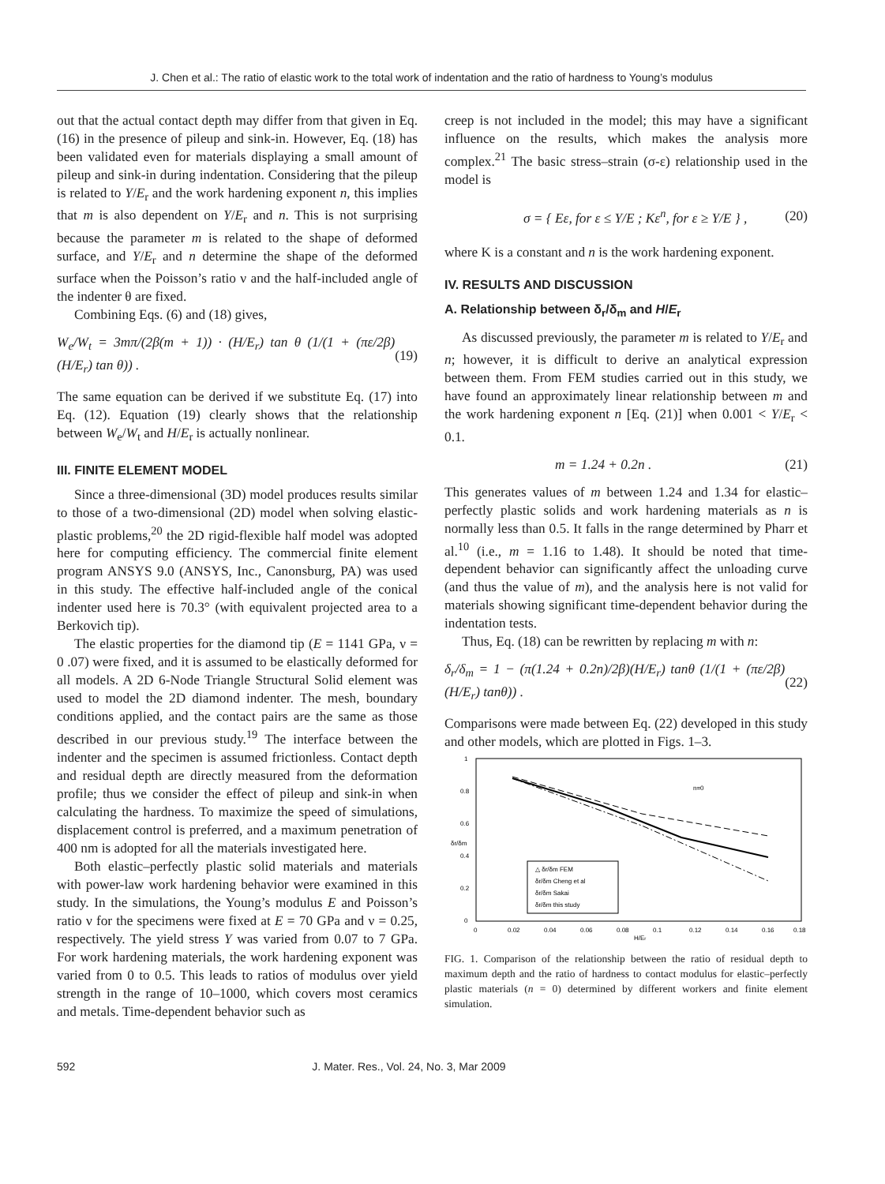J. Chen et al.: The ratio of elastic work to the total work of indentation and the ratio of hardness to Young’s modulus
out that the actual contact depth may differ from that given in Eq. (16) in the presence of pileup and sink-in. However, Eq. (18) has been validated even for materials displaying a small amount of pileup and sink-in during indentation. Considering that the pileup is related to Y/E<sub>r</sub> and the work hardening exponent n, this implies that m is also dependent on Y/E<sub>r</sub> and n. This is not surprising because the parameter m is related to the shape of deformed surface, and Y/E<sub>r</sub> and n determine the shape of the deformed surface when the Poisson’s ratio ν and the half-included angle of the indenter θ are fixed.
Combining Eqs. (6) and (18) gives,
W<sub>e</sub>/W<sub>t</sub> = 3mπ/(2β(m + 1)) · (H/E<sub>r</sub>) tan θ (1/(1 + (πε/2β)(H/E<sub>r</sub>) tan θ)) . (19)
The same equation can be derived if we substitute Eq. (17) into Eq. (12). Equation (19) clearly shows that the relationship between W<sub>e</sub>/W<sub>t</sub> and H/E<sub>r</sub> is actually nonlinear.
III. FINITE ELEMENT MODEL
Since a three-dimensional (3D) model produces results similar to those of a two-dimensional (2D) model when solving elastic-plastic problems,<sup>20</sup> the 2D rigid-flexible half model was adopted here for computing efficiency. The commercial finite element program ANSYS 9.0 (ANSYS, Inc., Canonsburg, PA) was used in this study. The effective half-included angle of the conical indenter used here is 70.3° (with equivalent projected area to a Berkovich tip).
The elastic properties for the diamond tip (E = 1141 GPa, ν = 0 .07) were fixed, and it is assumed to be elastically deformed for all models. A 2D 6-Node Triangle Structural Solid element was used to model the 2D diamond indenter. The mesh, boundary conditions applied, and the contact pairs are the same as those described in our previous study.<sup>19</sup> The interface between the indenter and the specimen is assumed frictionless. Contact depth and residual depth are directly measured from the deformation profile; thus we consider the effect of pileup and sink-in when calculating the hardness. To maximize the speed of simulations, displacement control is preferred, and a maximum penetration of 400 nm is adopted for all the materials investigated here.
Both elastic–perfectly plastic solid materials and materials with power-law work hardening behavior were examined in this study. In the simulations, the Young’s modulus E and Poisson’s ratio ν for the specimens were fixed at E = 70 GPa and ν = 0.25, respectively. The yield stress Y was varied from 0.07 to 7 GPa. For work hardening materials, the work hardening exponent was varied from 0 to 0.5. This leads to ratios of modulus over yield strength in the range of 10–1000, which covers most ceramics and metals. Time-dependent behavior such as
creep is not included in the model; this may have a significant influence on the results, which makes the analysis more complex.<sup>21</sup> The basic stress–strain (σ-ε) relationship used in the model is
σ = { Eε, for ε ≤ Y/E ; Kε<sup>n</sup>, for ε ≥ Y/E } , (20)
where K is a constant and n is the work hardening exponent.
IV. RESULTS AND DISCUSSION
A. Relationship between δ<sub>r</sub>/δ<sub>m</sub> and H/E<sub>r</sub>
As discussed previously, the parameter m is related to Y/E<sub>r</sub> and n; however, it is difficult to derive an analytical expression between them. From FEM studies carried out in this study, we have found an approximately linear relationship between m and the work hardening exponent n [Eq. (21)] when 0.001 < Y/E<sub>r</sub> < 0.1.
m = 1.24 + 0.2n . (21)
This generates values of m between 1.24 and 1.34 for elastic–perfectly plastic solids and work hardening materials as n is normally less than 0.5. It falls in the range determined by Pharr et al.<sup>10</sup> (i.e., m = 1.16 to 1.48). It should be noted that time-dependent behavior can significantly affect the unloading curve (and thus the value of m), and the analysis here is not valid for materials showing significant time-dependent behavior during the indentation tests.
Thus, Eq. (18) can be rewritten by replacing m with n:
δ<sub>r</sub>/δ<sub>m</sub> = 1 − (π(1.24 + 0.2n)/2β)(H/E<sub>r</sub>) tanθ (1/(1 + (πε/2β)(H/E<sub>r</sub>) tanθ)) . (22)
Comparisons were made between Eq. (22) developed in this study and other models, which are plotted in Figs. 1–3.
1
0.8
0.6
0.4
0.2
0
0
0.02
0.04
0.06
0.08
0.1
0.12
0.14
0.16
0.18
H/Er
δr/δm
n=0
△ δr/δm FEM
δr/δm Cheng et al
δr/δm Sakai
δr/δm this study
FIG. 1. Comparison of the relationship between the ratio of residual depth to maximum depth and the ratio of hardness to contact modulus for elastic–perfectly plastic materials (n = 0) determined by different workers and finite element simulation.
592 J. Mater. Res., Vol. 24, No. 3, Mar 2009